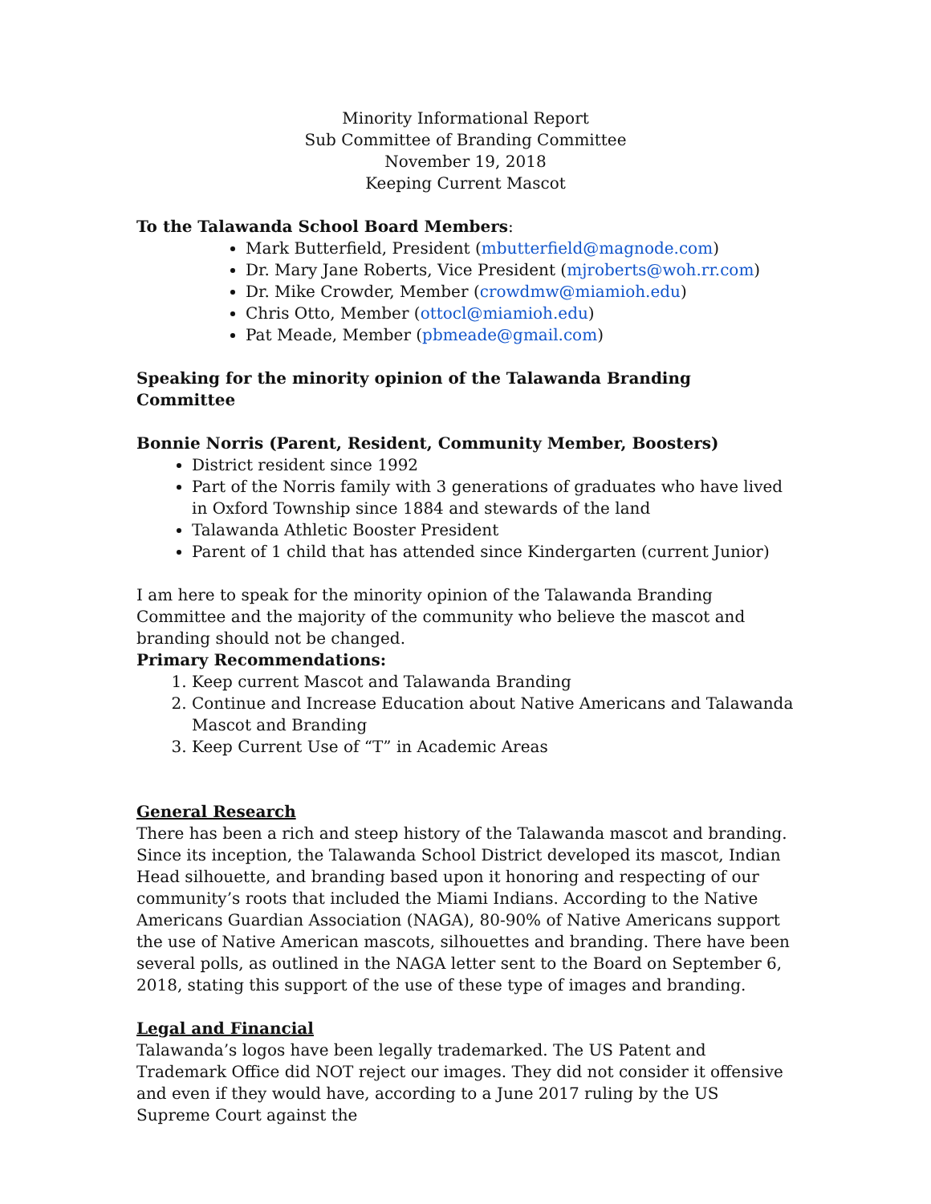Minority Informational Report
Sub Committee of Branding Committee
November 19, 2018
Keeping Current Mascot
To the Talawanda School Board Members:
Mark Butterfield, President (mbutterfield@magnode.com)
Dr. Mary Jane Roberts, Vice President (mjroberts@woh.rr.com)
Dr. Mike Crowder, Member (crowdmw@miamioh.edu)
Chris Otto, Member (ottocl@miamioh.edu)
Pat Meade, Member (pbmeade@gmail.com)
Speaking for the minority opinion of the Talawanda Branding Committee
Bonnie Norris (Parent, Resident, Community Member, Boosters)
District resident since 1992
Part of the Norris family with 3 generations of graduates who have lived in Oxford Township since 1884 and stewards of the land
Talawanda Athletic Booster President
Parent of 1 child that has attended since Kindergarten (current Junior)
I am here to speak for the minority opinion of the Talawanda Branding Committee and the majority of the community who believe the mascot and branding should not be changed.
Primary Recommendations:
1. Keep current Mascot and Talawanda Branding
2. Continue and Increase Education about Native Americans and Talawanda Mascot and Branding
3. Keep Current Use of “T” in Academic Areas
General Research
There has been a rich and steep history of the Talawanda mascot and branding. Since its inception, the Talawanda School District developed its mascot, Indian Head silhouette, and branding based upon it honoring and respecting of our community’s roots that included the Miami Indians. According to the Native Americans Guardian Association (NAGA), 80-90% of Native Americans support the use of Native American mascots, silhouettes and branding. There have been several polls, as outlined in the NAGA letter sent to the Board on September 6, 2018, stating this support of the use of these type of images and branding.
Legal and Financial
Talawanda’s logos have been legally trademarked. The US Patent and Trademark Office did NOT reject our images. They did not consider it offensive and even if they would have, according to a June 2017 ruling by the US Supreme Court against the